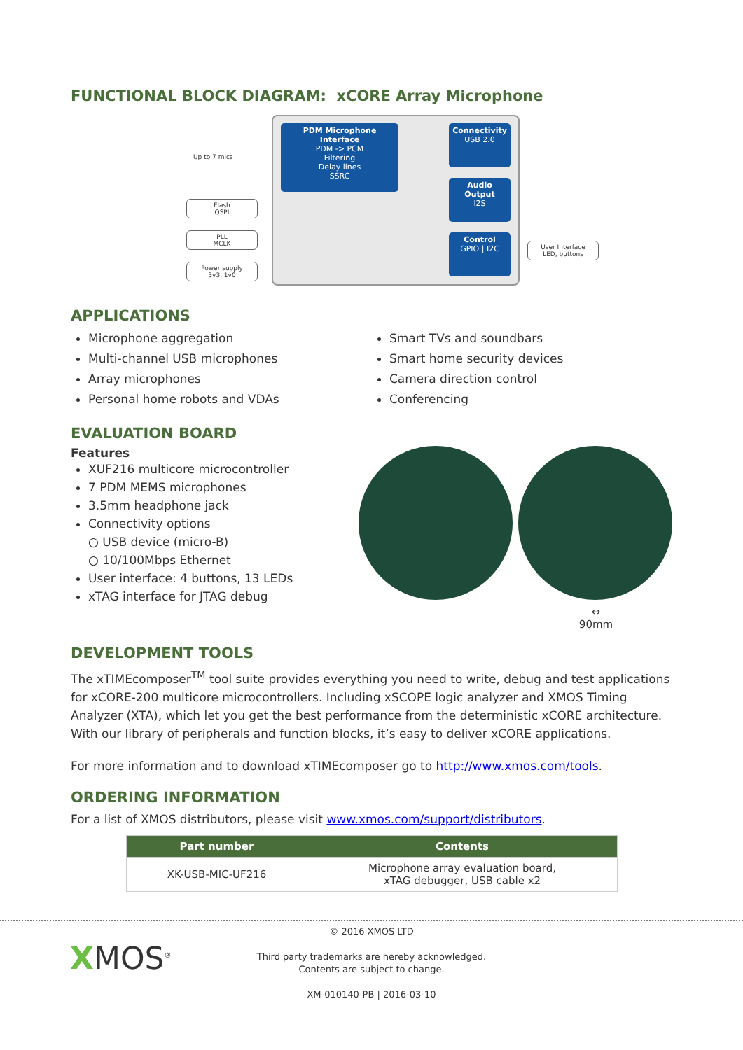FUNCTIONAL BLOCK DIAGRAM: xCORE Array Microphone
Up to 7 mics
Flash
QSPI
PLL
MCLK
Power supply
3v3, 1v0
PDM Microphone Interface
PDM -> PCM
Filtering
Delay lines
SSRC
Connectivity
USB 2.0
Audio Output
I2S
Control
GPIO | I2C
User Interface
LED, buttons
APPLICATIONS
Microphone aggregation
Multi-channel USB microphones
Array microphones
Personal home robots and VDAs
Smart TVs and soundbars
Smart home security devices
Camera direction control
Conferencing
EVALUATION BOARD
Features
XUF216 multicore microcontroller
7 PDM MEMS microphones
3.5mm headphone jack
Connectivity options
○ USB device (micro-B)
○ 10/100Mbps Ethernet
User interface: 4 buttons, 13 LEDs
xTAG interface for JTAG debug
↔
90mm
DEVELOPMENT TOOLS
The xTIMEcomposer<sup>TM</sup> tool suite provides everything you need to write, debug and test applications for xCORE-200 multicore microcontrollers. Including xSCOPE logic analyzer and XMOS Timing Analyzer (XTA), which let you get the best performance from the deterministic xCORE architecture. With our library of peripherals and function blocks, it’s easy to deliver xCORE applications.
For more information and to download xTIMEcomposer go to http://www.xmos.com/tools.
ORDERING INFORMATION
For a list of XMOS distributors, please visit www.xmos.com/support/distributors.
| Part number | Contents |
| --- | --- |
| XK-USB-MIC-UF216 | Microphone array evaluation board, xTAG debugger, USB cable x2 |
XMOS<sup>®</sup>
© 2016 XMOS LTD
Third party trademarks are hereby acknowledged.
Contents are subject to change.
XM-010140-PB | 2016-03-10